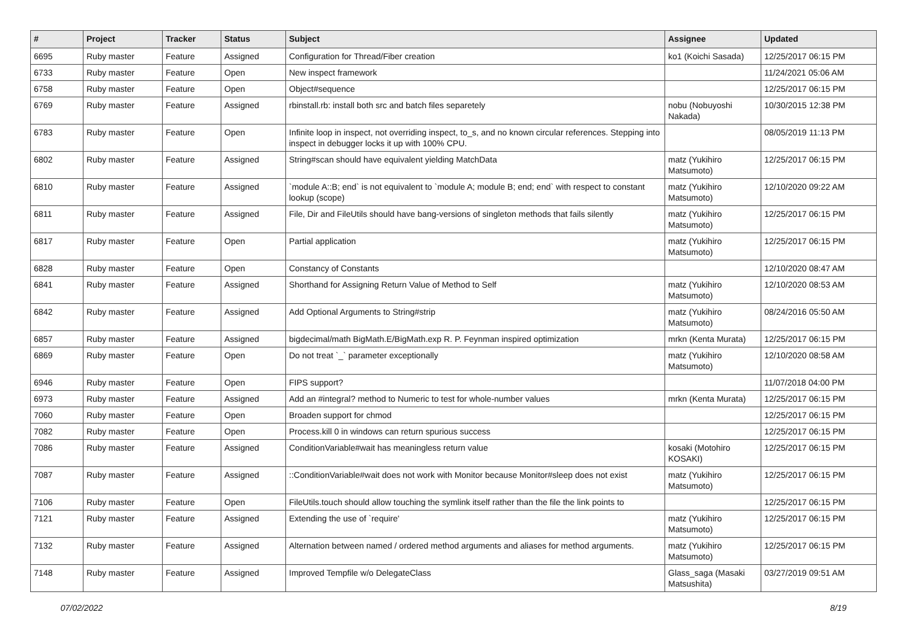| # | Project | Tracker | Status | Subject | Assignee | Updated |
| --- | --- | --- | --- | --- | --- | --- |
| 6695 | Ruby master | Feature | Assigned | Configuration for Thread/Fiber creation | ko1 (Koichi Sasada) | 12/25/2017 06:15 PM |
| 6733 | Ruby master | Feature | Open | New inspect framework | | 11/24/2021 05:06 AM |
| 6758 | Ruby master | Feature | Open | Object#sequence | | 12/25/2017 06:15 PM |
| 6769 | Ruby master | Feature | Assigned | rbinstall.rb: install both src and batch files separetely | nobu (Nobuyoshi Nakada) | 10/30/2015 12:38 PM |
| 6783 | Ruby master | Feature | Open | Infinite loop in inspect, not overriding inspect, to_s, and no known circular references. Stepping into inspect in debugger locks it up with 100% CPU. | | 08/05/2019 11:13 PM |
| 6802 | Ruby master | Feature | Assigned | String#scan should have equivalent yielding MatchData | matz (Yukihiro Matsumoto) | 12/25/2017 06:15 PM |
| 6810 | Ruby master | Feature | Assigned | `module A::B; end` is not equivalent to `module A; module B; end; end` with respect to constant lookup (scope) | matz (Yukihiro Matsumoto) | 12/10/2020 09:22 AM |
| 6811 | Ruby master | Feature | Assigned | File, Dir and FileUtils should have bang-versions of singleton methods that fails silently | matz (Yukihiro Matsumoto) | 12/25/2017 06:15 PM |
| 6817 | Ruby master | Feature | Open | Partial application | matz (Yukihiro Matsumoto) | 12/25/2017 06:15 PM |
| 6828 | Ruby master | Feature | Open | Constancy of Constants | | 12/10/2020 08:47 AM |
| 6841 | Ruby master | Feature | Assigned | Shorthand for Assigning Return Value of Method to Self | matz (Yukihiro Matsumoto) | 12/10/2020 08:53 AM |
| 6842 | Ruby master | Feature | Assigned | Add Optional Arguments to String#strip | matz (Yukihiro Matsumoto) | 08/24/2016 05:50 AM |
| 6857 | Ruby master | Feature | Assigned | bigdecimal/math BigMath.E/BigMath.exp R. P. Feynman inspired optimization | mrkn (Kenta Murata) | 12/25/2017 06:15 PM |
| 6869 | Ruby master | Feature | Open | Do not treat `_` parameter exceptionally | matz (Yukihiro Matsumoto) | 12/10/2020 08:58 AM |
| 6946 | Ruby master | Feature | Open | FIPS support? | | 11/07/2018 04:00 PM |
| 6973 | Ruby master | Feature | Assigned | Add an #integral? method to Numeric to test for whole-number values | mrkn (Kenta Murata) | 12/25/2017 06:15 PM |
| 7060 | Ruby master | Feature | Open | Broaden support for chmod | | 12/25/2017 06:15 PM |
| 7082 | Ruby master | Feature | Open | Process.kill 0 in windows can return spurious success | | 12/25/2017 06:15 PM |
| 7086 | Ruby master | Feature | Assigned | ConditionVariable#wait has meaningless return value | kosaki (Motohiro KOSAKI) | 12/25/2017 06:15 PM |
| 7087 | Ruby master | Feature | Assigned | ::ConditionVariable#wait does not work with Monitor because Monitor#sleep does not exist | matz (Yukihiro Matsumoto) | 12/25/2017 06:15 PM |
| 7106 | Ruby master | Feature | Open | FileUtils.touch should allow touching the symlink itself rather than the file the link points to | | 12/25/2017 06:15 PM |
| 7121 | Ruby master | Feature | Assigned | Extending the use of `require' | matz (Yukihiro Matsumoto) | 12/25/2017 06:15 PM |
| 7132 | Ruby master | Feature | Assigned | Alternation between named / ordered method arguments and aliases for method arguments. | matz (Yukihiro Matsumoto) | 12/25/2017 06:15 PM |
| 7148 | Ruby master | Feature | Assigned | Improved Tempfile w/o DelegateClass | Glass_saga (Masaki Matsushita) | 03/27/2019 09:51 AM |
07/02/2022 8/19